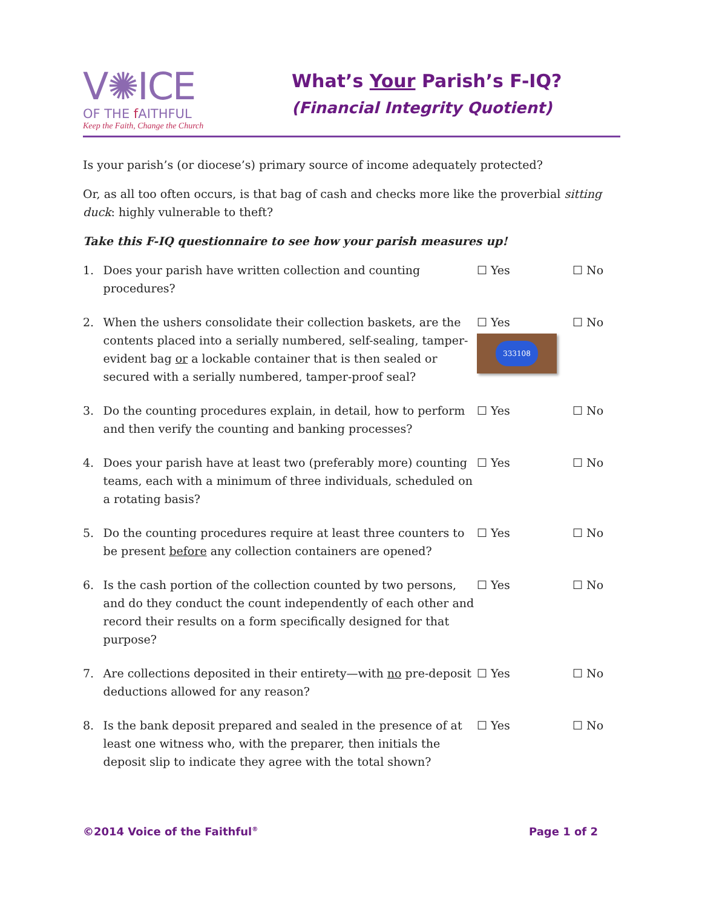V✺ICE
OF THE f AITHFUL
Keep the Faith, Change the Church
What’s Your Parish’s F-IQ?
(Financial Integrity Quotient)
Is your parish’s (or diocese’s) primary source of income adequately protected?
Or, as all too often occurs, is that bag of cash and checks more like the proverbial sitting duck: highly vulnerable to theft?
Take this F-IQ questionnaire to see how your parish measures up!
1. Does your parish have written collection and counting procedures?
☐ Yes ☐ No
2. When the ushers consolidate their collection baskets, are the contents placed into a serially numbered, self-sealing, tamper-evident bag or a lockable container that is then sealed or secured with a serially numbered, tamper-proof seal?
☐ Yes
333108
☐ No
3. Do the counting procedures explain, in detail, how to perform and then verify the counting and banking processes?
☐ Yes ☐ No
4. Does your parish have at least two (preferably more) counting teams, each with a minimum of three individuals, scheduled on a rotating basis?
☐ Yes ☐ No
5. Do the counting procedures require at least three counters to be present before any collection containers are opened?
☐ Yes ☐ No
6. Is the cash portion of the collection counted by two persons, and do they conduct the count independently of each other and record their results on a form specifically designed for that purpose?
☐ Yes ☐ No
7. Are collections deposited in their entirety—with no pre-deposit deductions allowed for any reason?
☐ Yes ☐ No
8. Is the bank deposit prepared and sealed in the presence of at least one witness who, with the preparer, then initials the deposit slip to indicate they agree with the total shown?
☐ Yes ☐ No
©2014 Voice of the Faithful<sup>®</sup>
Page 1 of 2